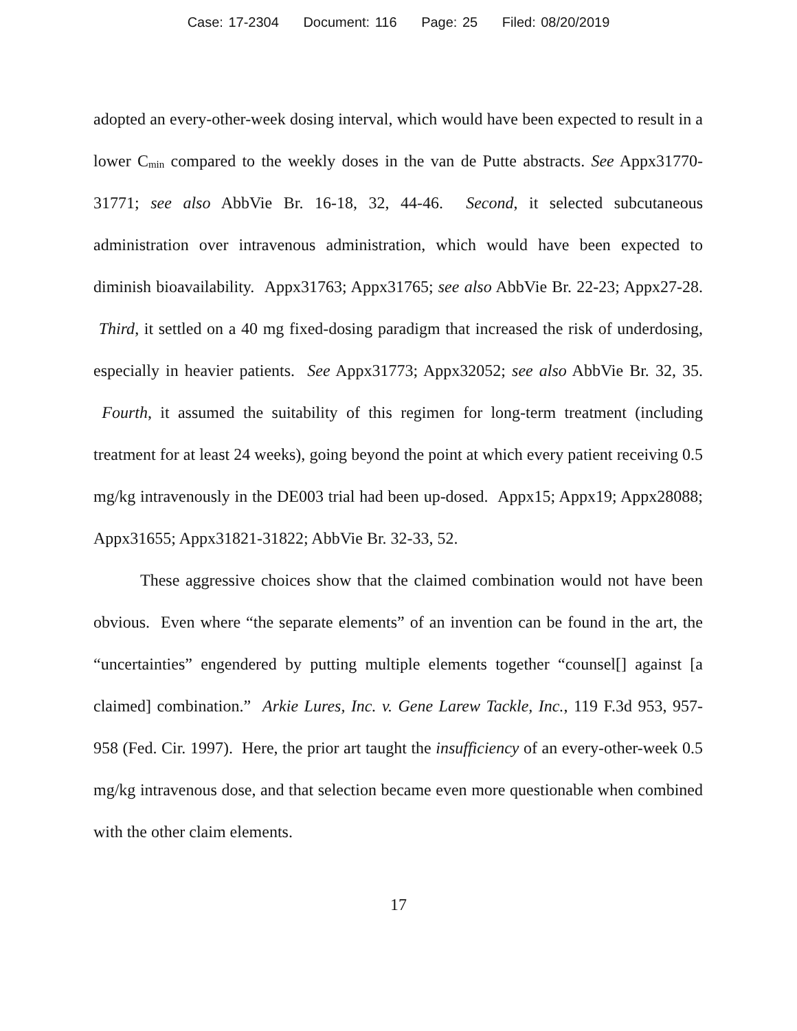Case: 17-2304 Document: 116 Page: 25 Filed: 08/20/2019
adopted an every-other-week dosing interval, which would have been expected to result in a lower C<sub>min</sub> compared to the weekly doses in the van de Putte abstracts. See Appx31770-31771; see also AbbVie Br. 16-18, 32, 44-46. Second, it selected subcutaneous administration over intravenous administration, which would have been expected to diminish bioavailability. Appx31763; Appx31765; see also AbbVie Br. 22-23; Appx27-28. Third, it settled on a 40 mg fixed-dosing paradigm that increased the risk of underdosing, especially in heavier patients. See Appx31773; Appx32052; see also AbbVie Br. 32, 35. Fourth, it assumed the suitability of this regimen for long-term treatment (including treatment for at least 24 weeks), going beyond the point at which every patient receiving 0.5 mg/kg intravenously in the DE003 trial had been up-dosed. Appx15; Appx19; Appx28088; Appx31655; Appx31821-31822; AbbVie Br. 32-33, 52.
These aggressive choices show that the claimed combination would not have been obvious. Even where “the separate elements” of an invention can be found in the art, the “uncertainties” engendered by putting multiple elements together “counsel[] against [a claimed] combination.” Arkie Lures, Inc. v. Gene Larew Tackle, Inc., 119 F.3d 953, 957-958 (Fed. Cir. 1997). Here, the prior art taught the insufficiency of an every-other-week 0.5 mg/kg intravenous dose, and that selection became even more questionable when combined with the other claim elements.
17